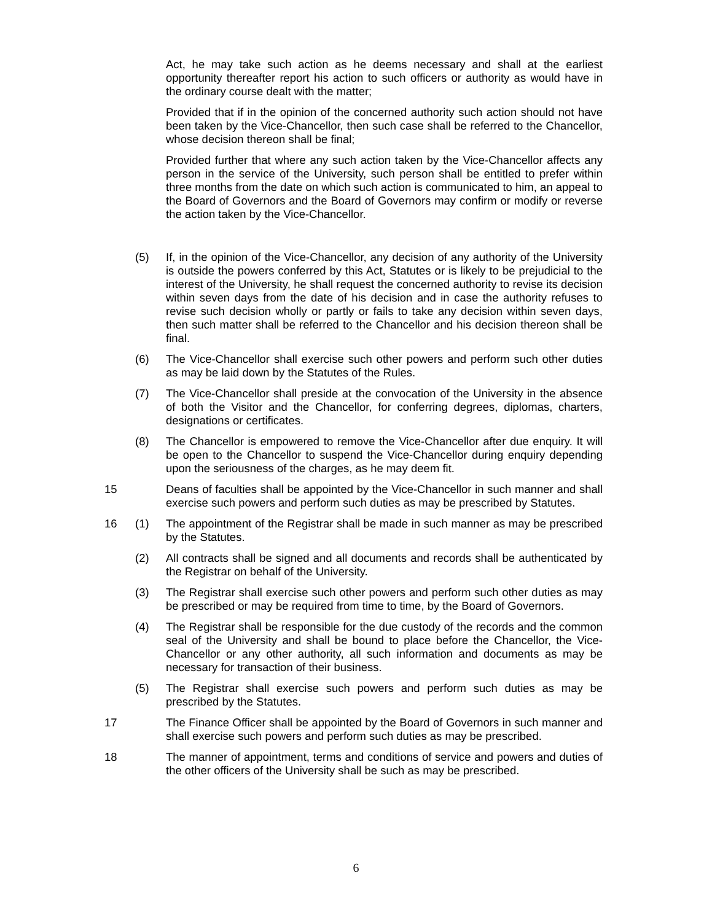Act, he may take such action as he deems necessary and shall at the earliest opportunity thereafter report his action to such officers or authority as would have in the ordinary course dealt with the matter;
Provided that if in the opinion of the concerned authority such action should not have been taken by the Vice-Chancellor, then such case shall be referred to the Chancellor, whose decision thereon shall be final;
Provided further that where any such action taken by the Vice-Chancellor affects any person in the service of the University, such person shall be entitled to prefer within three months from the date on which such action is communicated to him, an appeal to the Board of Governors and the Board of Governors may confirm or modify or reverse the action taken by the Vice-Chancellor.
(5) If, in the opinion of the Vice-Chancellor, any decision of any authority of the University is outside the powers conferred by this Act, Statutes or is likely to be prejudicial to the interest of the University, he shall request the concerned authority to revise its decision within seven days from the date of his decision and in case the authority refuses to revise such decision wholly or partly or fails to take any decision within seven days, then such matter shall be referred to the Chancellor and his decision thereon shall be final.
(6) The Vice-Chancellor shall exercise such other powers and perform such other duties as may be laid down by the Statutes of the Rules.
(7) The Vice-Chancellor shall preside at the convocation of the University in the absence of both the Visitor and the Chancellor, for conferring degrees, diplomas, charters, designations or certificates.
(8) The Chancellor is empowered to remove the Vice-Chancellor after due enquiry. It will be open to the Chancellor to suspend the Vice-Chancellor during enquiry depending upon the seriousness of the charges, as he may deem fit.
15 Deans of faculties shall be appointed by the Vice-Chancellor in such manner and shall exercise such powers and perform such duties as may be prescribed by Statutes.
16 (1) The appointment of the Registrar shall be made in such manner as may be prescribed by the Statutes.
(2) All contracts shall be signed and all documents and records shall be authenticated by the Registrar on behalf of the University.
(3) The Registrar shall exercise such other powers and perform such other duties as may be prescribed or may be required from time to time, by the Board of Governors.
(4) The Registrar shall be responsible for the due custody of the records and the common seal of the University and shall be bound to place before the Chancellor, the Vice-Chancellor or any other authority, all such information and documents as may be necessary for transaction of their business.
(5) The Registrar shall exercise such powers and perform such duties as may be prescribed by the Statutes.
17 The Finance Officer shall be appointed by the Board of Governors in such manner and shall exercise such powers and perform such duties as may be prescribed.
18 The manner of appointment, terms and conditions of service and powers and duties of the other officers of the University shall be such as may be prescribed.
6